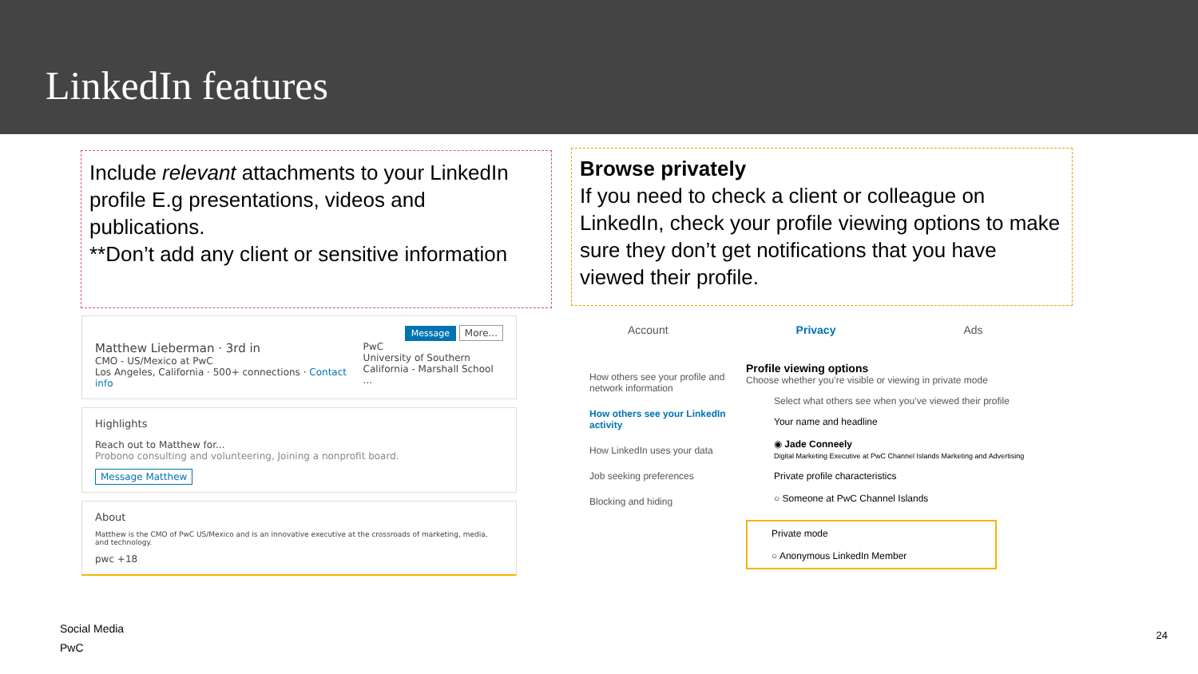LinkedIn features
Include relevant attachments to your LinkedIn profile E.g presentations, videos and publications.
**Don’t add any client or sensitive information
Browse privately
If you need to check a client or colleague on LinkedIn, check your profile viewing options to make sure they don’t get notifications that you have viewed their profile.
Message More...
Matthew Lieberman · 3rd in
CMO - US/Mexico at PwC
Los Angeles, California · 500+ connections · Contact info
PwC
University of Southern
California - Marshall School ...
Highlights
Reach out to Matthew for...
Probono consulting and volunteering, Joining a nonprofit board.
Message Matthew
About
Matthew is the CMO of PwC US/Mexico and is an innovative executive at the crossroads of marketing, media, and technology.
pwc +18
Account Privacy Ads
How others see your profile and network information
How others see your LinkedIn activity
How LinkedIn uses your data
Job seeking preferences
Blocking and hiding
Profile viewing options
Choose whether you’re visible or viewing in private mode
Select what others see when you’ve viewed their profile
Your name and headline
◉ Jade Conneely
Digital Marketing Executive at PwC Channel Islands Marketing and Advertising
Private profile characteristics
○ Someone at PwC Channel Islands
Private mode
○ Anonymous LinkedIn Member
Social Media
PwC
24